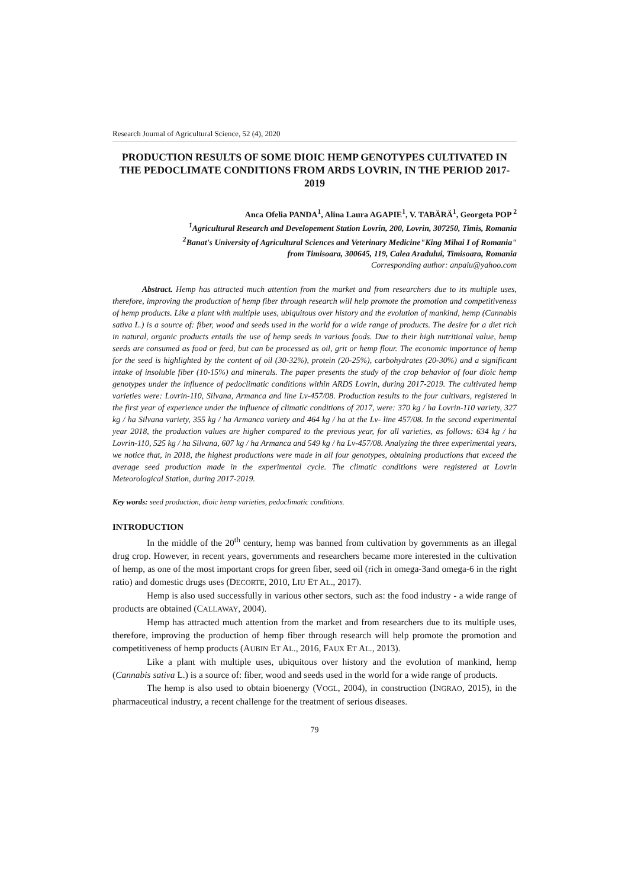Research Journal of Agricultural Science, 52 (4), 2020
PRODUCTION RESULTS OF SOME DIOIC HEMP GENOTYPES CULTIVATED IN THE PEDOCLIMATE CONDITIONS FROM ARDS LOVRIN, IN THE PERIOD 2017-2019
Anca Ofelia PANDA<sup>1</sup>, Alina Laura AGAPIE<sup>1</sup>, V. TABĂRĂ<sup>1</sup>, Georgeta POP <sup>2</sup>
<sup>1</sup> Agricultural Research and Developement Station Lovrin, 200, Lovrin, 307250, Timis, Romania
<sup>2</sup> Banat's University of Agricultural Sciences and Veterinary Medicine"King Mihai I of Romania"
from Timisoara, 300645, 119, Calea Aradului, Timisoara, Romania
Corresponding author: anpaiu@yahoo.com
Abstract. Hemp has attracted much attention from the market and from researchers due to its multiple uses, therefore, improving the production of hemp fiber through research will help promote the promotion and competitiveness of hemp products. Like a plant with multiple uses, ubiquitous over history and the evolution of mankind, hemp (Cannabis sativa L.) is a source of: fiber, wood and seeds used in the world for a wide range of products. The desire for a diet rich in natural, organic products entails the use of hemp seeds in various foods. Due to their high nutritional value, hemp seeds are consumed as food or feed, but can be processed as oil, grit or hemp flour. The economic importance of hemp for the seed is highlighted by the content of oil (30-32%), protein (20-25%), carbohydrates (20-30%) and a significant intake of insoluble fiber (10-15%) and minerals. The paper presents the study of the crop behavior of four dioic hemp genotypes under the influence of pedoclimatic conditions within ARDS Lovrin, during 2017-2019. The cultivated hemp varieties were: Lovrin-110, Silvana, Armanca and line Lv-457/08. Production results to the four cultivars, registered in the first year of experience under the influence of climatic conditions of 2017, were: 370 kg / ha Lovrin-110 variety, 327 kg / ha Silvana variety, 355 kg / ha Armanca variety and 464 kg / ha at the Lv- line 457/08. In the second experimental year 2018, the production values are higher compared to the previous year, for all varieties, as follows: 634 kg / ha Lovrin-110, 525 kg / ha Silvana, 607 kg / ha Armanca and 549 kg / ha Lv-457/08. Analyzing the three experimental years, we notice that, in 2018, the highest productions were made in all four genotypes, obtaining productions that exceed the average seed production made in the experimental cycle. The climatic conditions were registered at Lovrin Meteorological Station, during 2017-2019.
Key words: seed production, dioic hemp varieties, pedoclimatic conditions.
INTRODUCTION
In the middle of the 20<sup>th</sup> century, hemp was banned from cultivation by governments as an illegal drug crop. However, in recent years, governments and researchers became more interested in the cultivation of hemp, as one of the most important crops for green fiber, seed oil (rich in omega-3and omega-6 in the right ratio) and domestic drugs uses (DECORTE, 2010, LIU ET AL., 2017).
Hemp is also used successfully in various other sectors, such as: the food industry - a wide range of products are obtained (CALLAWAY, 2004).
Hemp has attracted much attention from the market and from researchers due to its multiple uses, therefore, improving the production of hemp fiber through research will help promote the promotion and competitiveness of hemp products (AUBIN ET AL., 2016, FAUX ET AL., 2013).
Like a plant with multiple uses, ubiquitous over history and the evolution of mankind, hemp (Cannabis sativa L.) is a source of: fiber, wood and seeds used in the world for a wide range of products.
The hemp is also used to obtain bioenergy (VOGL, 2004), in construction (INGRAO, 2015), in the pharmaceutical industry, a recent challenge for the treatment of serious diseases.
79